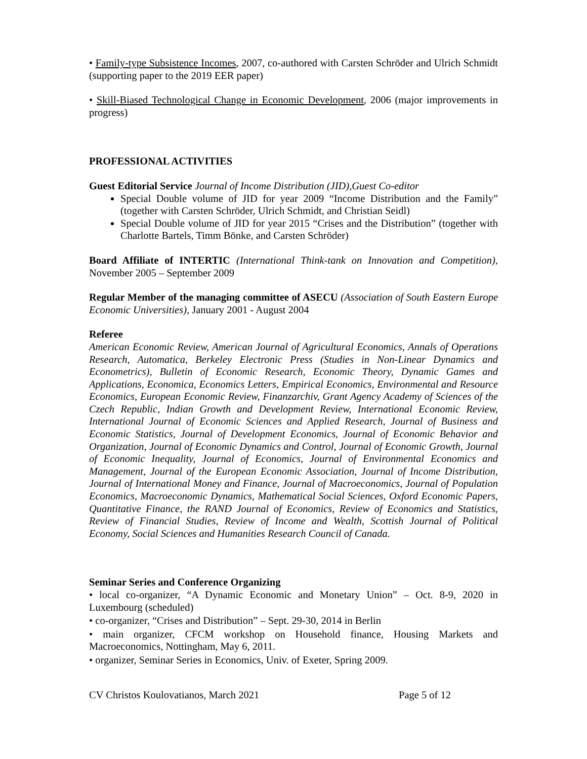• Family-type Subsistence Incomes, 2007, co-authored with Carsten Schröder and Ulrich Schmidt (supporting paper to the 2019 EER paper)
• Skill-Biased Technological Change in Economic Development, 2006 (major improvements in progress)
PROFESSIONAL ACTIVITIES
Guest Editorial Service Journal of Income Distribution (JID),Guest Co-editor
Special Double volume of JID for year 2009 “Income Distribution and the Family” (together with Carsten Schröder, Ulrich Schmidt, and Christian Seidl)
Special Double volume of JID for year 2015 “Crises and the Distribution” (together with Charlotte Bartels, Timm Bönke, and Carsten Schröder)
Board Affiliate of INTERTIC (International Think-tank on Innovation and Competition), November 2005 – September 2009
Regular Member of the managing committee of ASECU (Association of South Eastern Europe Economic Universities), January 2001 - August 2004
Referee
American Economic Review, American Journal of Agricultural Economics, Annals of Operations Research, Automatica, Berkeley Electronic Press (Studies in Non-Linear Dynamics and Econometrics), Bulletin of Economic Research, Economic Theory, Dynamic Games and Applications, Economica, Economics Letters, Empirical Economics, Environmental and Resource Economics, European Economic Review, Finanzarchiv, Grant Agency Academy of Sciences of the Czech Republic, Indian Growth and Development Review, International Economic Review, International Journal of Economic Sciences and Applied Research, Journal of Business and Economic Statistics, Journal of Development Economics, Journal of Economic Behavior and Organization, Journal of Economic Dynamics and Control, Journal of Economic Growth, Journal of Economic Inequality, Journal of Economics, Journal of Environmental Economics and Management, Journal of the European Economic Association, Journal of Income Distribution, Journal of International Money and Finance, Journal of Macroeconomics, Journal of Population Economics, Macroeconomic Dynamics, Mathematical Social Sciences, Oxford Economic Papers, Quantitative Finance, the RAND Journal of Economics, Review of Economics and Statistics, Review of Financial Studies, Review of Income and Wealth, Scottish Journal of Political Economy, Social Sciences and Humanities Research Council of Canada.
Seminar Series and Conference Organizing
• local co-organizer, “A Dynamic Economic and Monetary Union” – Oct. 8-9, 2020 in Luxembourg (scheduled)
• co-organizer, “Crises and Distribution” – Sept. 29-30, 2014 in Berlin
• main organizer, CFCM workshop on Household finance, Housing Markets and Macroeconomics, Nottingham, May 6, 2011.
• organizer, Seminar Series in Economics, Univ. of Exeter, Spring 2009.
CV Christos Koulovatianos, March 2021 Page 5 of 12